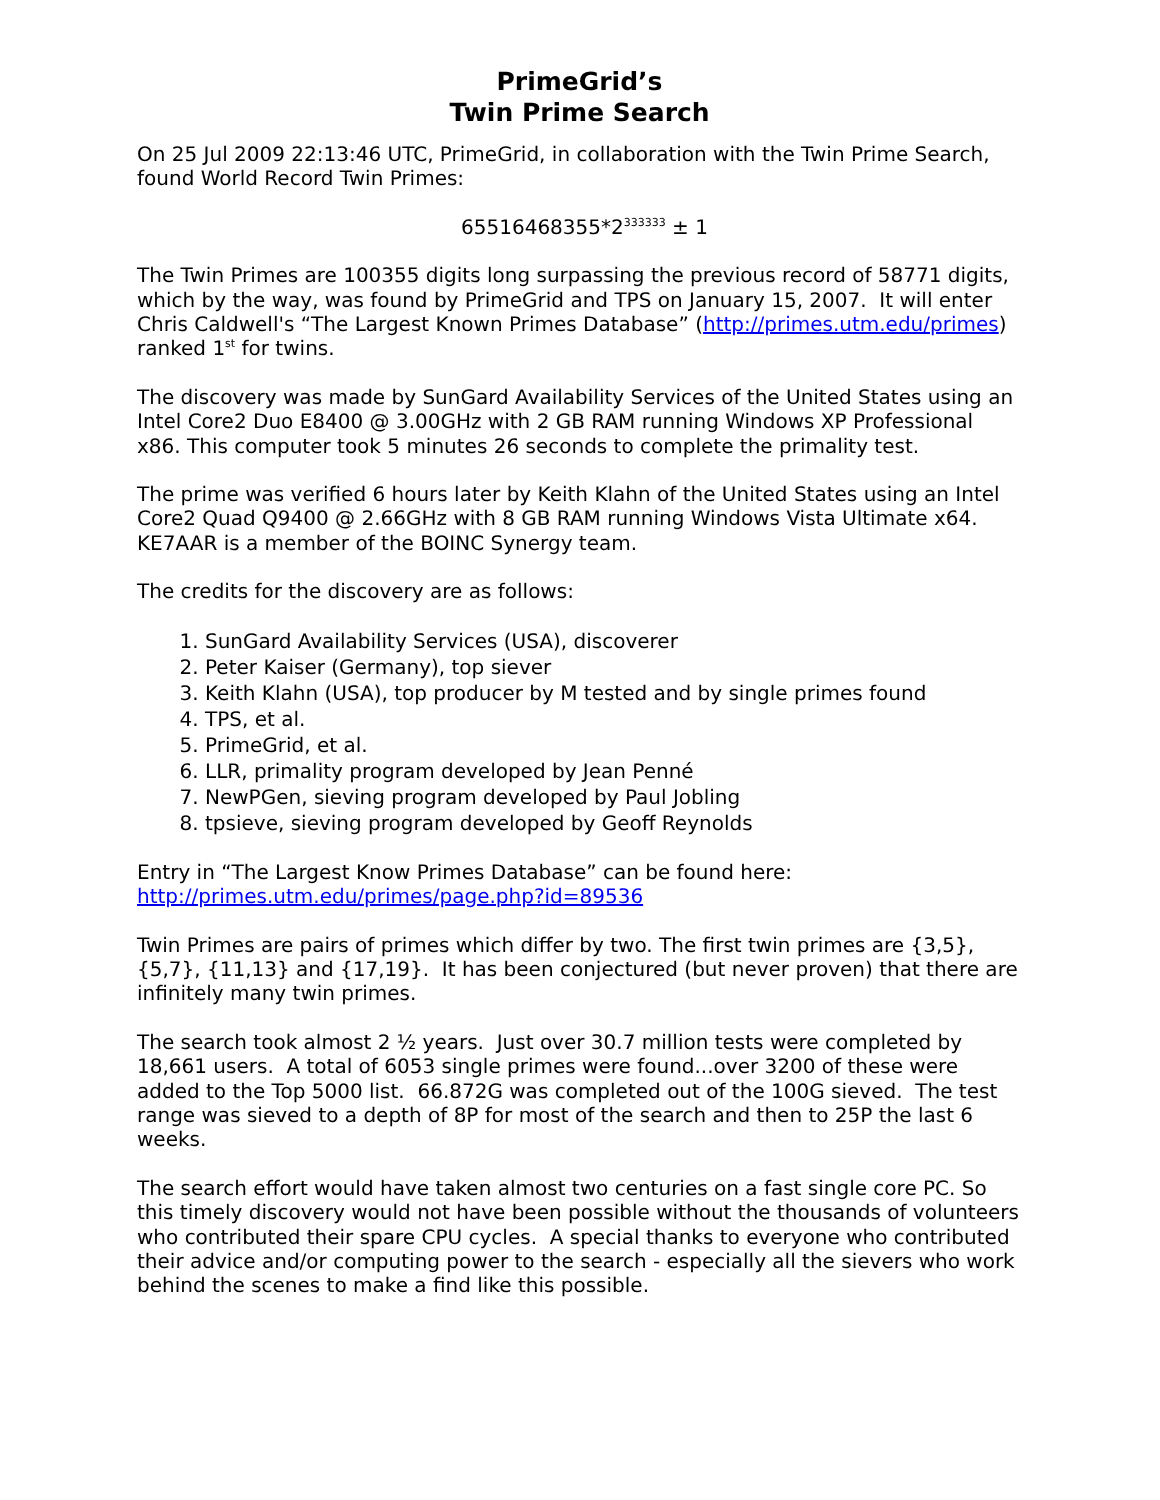PrimeGrid’s
Twin Prime Search
On 25 Jul 2009 22:13:46 UTC, PrimeGrid, in collaboration with the Twin Prime Search, found World Record Twin Primes:
65516468355*2<sup>333333</sup> ± 1
The Twin Primes are 100355 digits long surpassing the previous record of 58771 digits, which by the way, was found by PrimeGrid and TPS on January 15, 2007. It will enter Chris Caldwell's “The Largest Known Primes Database” (http://primes.utm.edu/primes) ranked 1<sup>st</sup> for twins.
The discovery was made by SunGard Availability Services of the United States using an Intel Core2 Duo E8400 @ 3.00GHz with 2 GB RAM running Windows XP Professional x86. This computer took 5 minutes 26 seconds to complete the primality test.
The prime was verified 6 hours later by Keith Klahn of the United States using an Intel Core2 Quad Q9400 @ 2.66GHz with 8 GB RAM running Windows Vista Ultimate x64. KE7AAR is a member of the BOINC Synergy team.
The credits for the discovery are as follows:
1. SunGard Availability Services (USA), discoverer
2. Peter Kaiser (Germany), top siever
3. Keith Klahn (USA), top producer by M tested and by single primes found
4. TPS, et al.
5. PrimeGrid, et al.
6. LLR, primality program developed by Jean Penné
7. NewPGen, sieving program developed by Paul Jobling
8. tpsieve, sieving program developed by Geoff Reynolds
Entry in “The Largest Know Primes Database” can be found here:
http://primes.utm.edu/primes/page.php?id=89536
Twin Primes are pairs of primes which differ by two. The first twin primes are {3,5}, {5,7}, {11,13} and {17,19}. It has been conjectured (but never proven) that there are infinitely many twin primes.
The search took almost 2 ½ years. Just over 30.7 million tests were completed by 18,661 users. A total of 6053 single primes were found...over 3200 of these were added to the Top 5000 list. 66.872G was completed out of the 100G sieved. The test range was sieved to a depth of 8P for most of the search and then to 25P the last 6 weeks.
The search effort would have taken almost two centuries on a fast single core PC. So this timely discovery would not have been possible without the thousands of volunteers who contributed their spare CPU cycles. A special thanks to everyone who contributed their advice and/or computing power to the search - especially all the sievers who work behind the scenes to make a find like this possible.